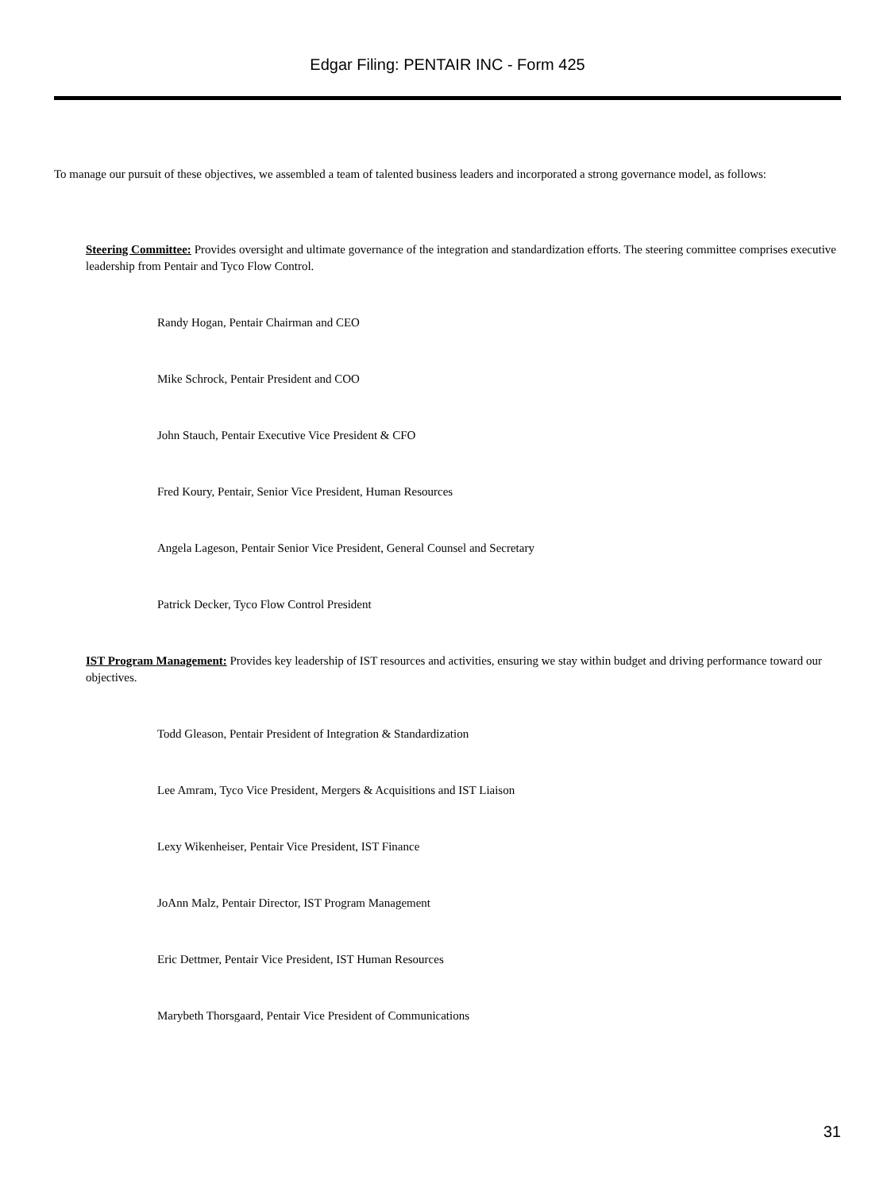Edgar Filing: PENTAIR INC - Form 425
To manage our pursuit of these objectives, we assembled a team of talented business leaders and incorporated a strong governance model, as follows:
Steering Committee: Provides oversight and ultimate governance of the integration and standardization efforts. The steering committee comprises executive leadership from Pentair and Tyco Flow Control.
Randy Hogan, Pentair Chairman and CEO
Mike Schrock, Pentair President and COO
John Stauch, Pentair Executive Vice President & CFO
Fred Koury, Pentair, Senior Vice President, Human Resources
Angela Lageson, Pentair Senior Vice President, General Counsel and Secretary
Patrick Decker, Tyco Flow Control President
IST Program Management: Provides key leadership of IST resources and activities, ensuring we stay within budget and driving performance toward our objectives.
Todd Gleason, Pentair President of Integration & Standardization
Lee Amram, Tyco Vice President, Mergers & Acquisitions and IST Liaison
Lexy Wikenheiser, Pentair Vice President, IST Finance
JoAnn Malz, Pentair Director, IST Program Management
Eric Dettmer, Pentair Vice President, IST Human Resources
Marybeth Thorsgaard, Pentair Vice President of Communications
31